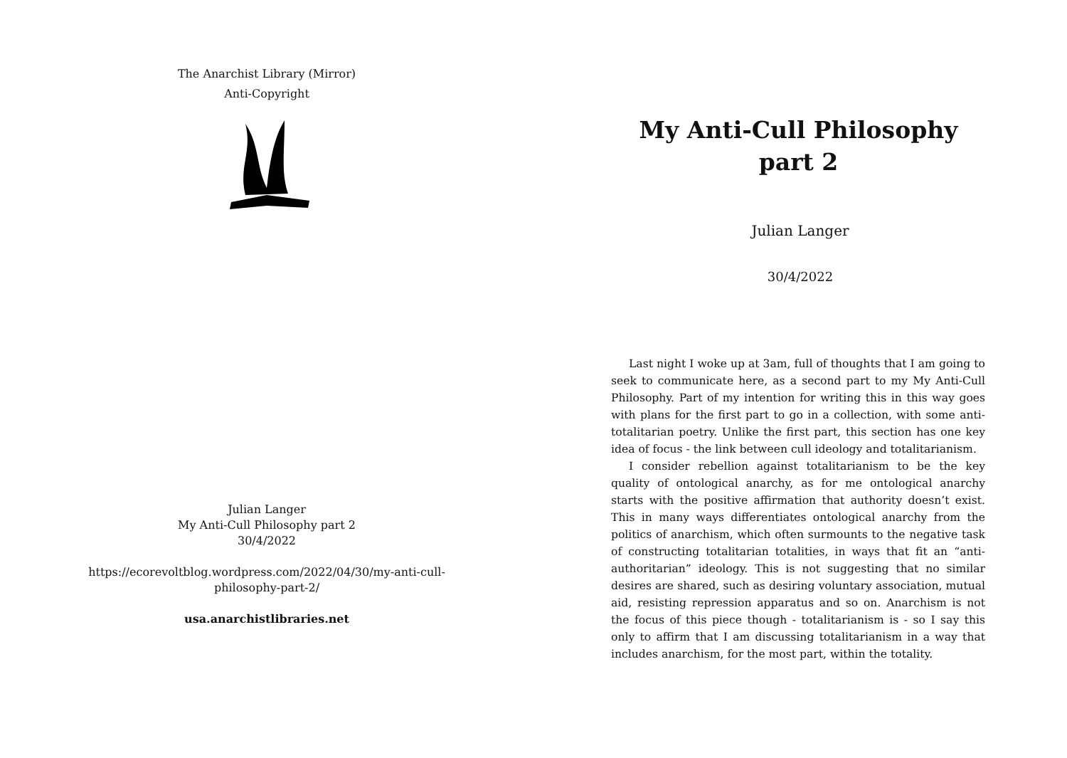The Anarchist Library (Mirror)
Anti-Copyright
Julian Langer
My Anti-Cull Philosophy part 2
30/4/2022
https://ecorevoltblog.wordpress.com/2022/04/30/my-anti-cull-
philosophy-part-2/
usa.anarchistlibraries.net
My Anti-Cull Philosophy part 2
Julian Langer
30/4/2022
Last night I woke up at 3am, full of thoughts that I am going to seek to communicate here, as a second part to my My Anti-Cull Philosophy. Part of my intention for writing this in this way goes with plans for the first part to go in a collection, with some anti-totalitarian poetry. Unlike the first part, this section has one key idea of focus - the link between cull ideology and totalitarianism.
I consider rebellion against totalitarianism to be the key quality of ontological anarchy, as for me ontological anarchy starts with the positive affirmation that authority doesn’t exist. This in many ways differentiates ontological anarchy from the politics of anarchism, which often surmounts to the negative task of constructing totalitarian totalities, in ways that fit an “anti-authoritarian” ideology. This is not suggesting that no similar desires are shared, such as desiring voluntary association, mutual aid, resisting repression apparatus and so on. Anarchism is not the focus of this piece though - totalitarianism is - so I say this only to affirm that I am discussing totalitarianism in a way that includes anarchism, for the most part, within the totality.